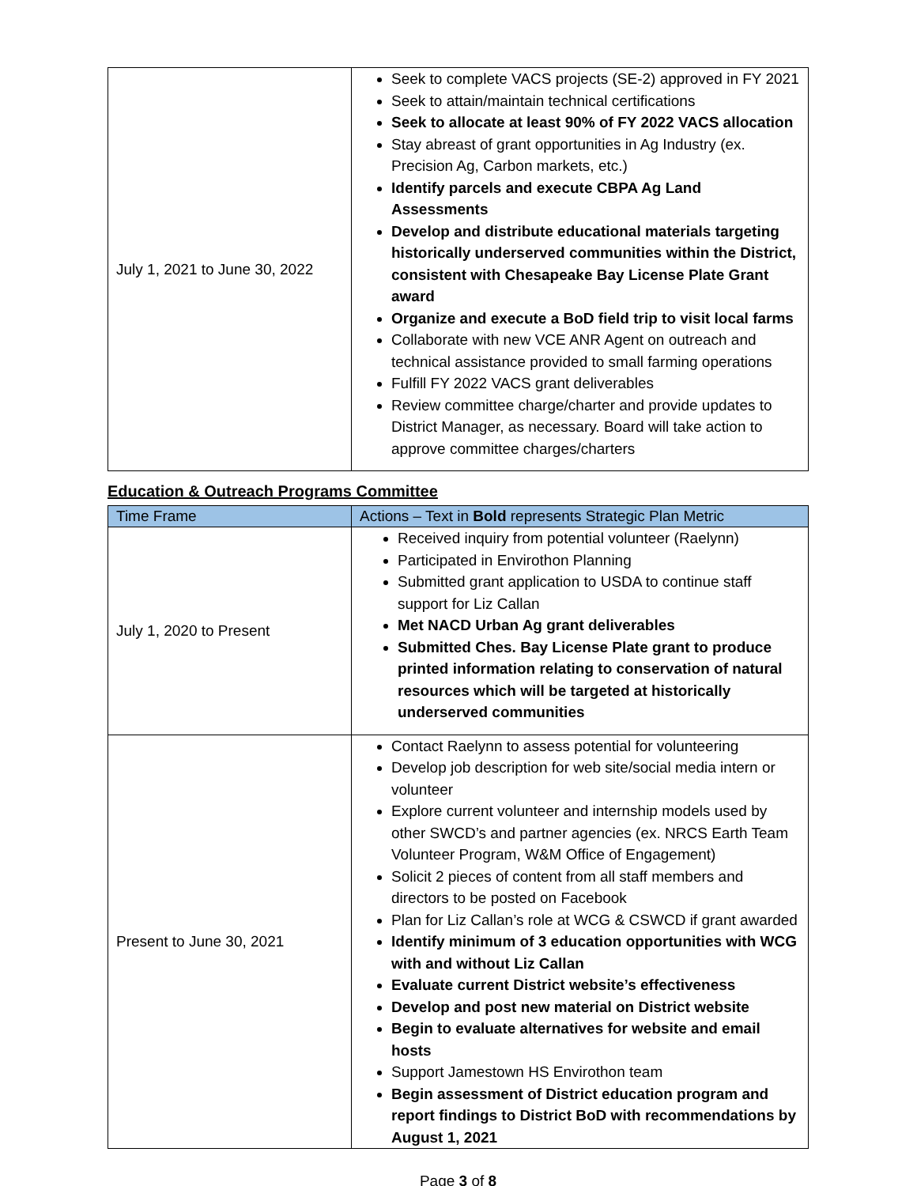| July 1, 2021 to June 30, 2022 | Seek to complete VACS projects (SE-2) approved in FY 2021 Seek to attain/maintain technical certifications Seek to allocate at least 90% of FY 2022 VACS allocation Stay abreast of grant opportunities in Ag Industry (ex. Precision Ag, Carbon markets, etc.) Identify parcels and execute CBPA Ag Land Assessments Develop and distribute educational materials targeting historically underserved communities within the District, consistent with Chesapeake Bay License Plate Grant award Organize and execute a BoD field trip to visit local farms Collaborate with new VCE ANR Agent on outreach and technical assistance provided to small farming operations Fulfill FY 2022 VACS grant deliverables Review committee charge/charter and provide updates to District Manager, as necessary. Board will take action to approve committee charges/charters |
Education & Outreach Programs Committee
| Time Frame | Actions – Text in Bold represents Strategic Plan Metric |
| --- | --- |
| July 1, 2020 to Present | Received inquiry from potential volunteer (Raelynn) Participated in Envirothon Planning Submitted grant application to USDA to continue staff support for Liz Callan Met NACD Urban Ag grant deliverables Submitted Ches. Bay License Plate grant to produce printed information relating to conservation of natural resources which will be targeted at historically underserved communities |
| Present to June 30, 2021 | Contact Raelynn to assess potential for volunteering Develop job description for web site/social media intern or volunteer Explore current volunteer and internship models used by other SWCD’s and partner agencies (ex. NRCS Earth Team Volunteer Program, W&M Office of Engagement) Solicit 2 pieces of content from all staff members and directors to be posted on Facebook Plan for Liz Callan’s role at WCG & CSWCD if grant awarded Identify minimum of 3 education opportunities with WCG with and without Liz Callan Evaluate current District website’s effectiveness Develop and post new material on District website Begin to evaluate alternatives for website and email hosts Support Jamestown HS Envirothon team Begin assessment of District education program and report findings to District BoD with recommendations by August 1, 2021 |
Page 3 of 8